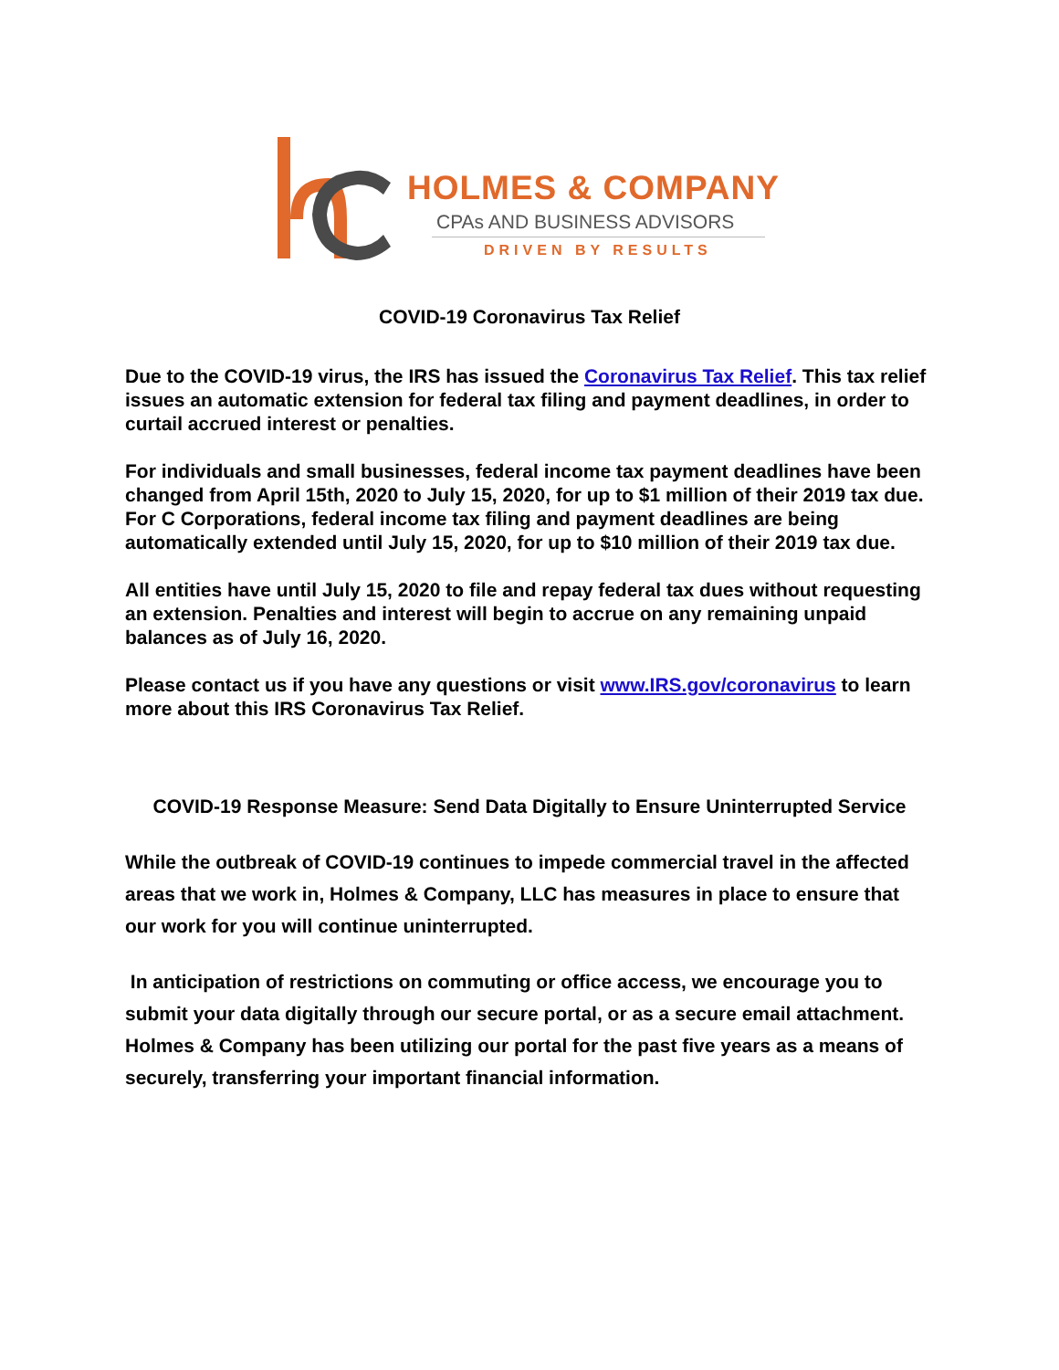HOLMES & COMPANY
CPAs AND BUSINESS ADVISORS
DRIVEN BY RESULTS
COVID-19 Coronavirus Tax Relief
Due to the COVID-19 virus, the IRS has issued the Coronavirus Tax Relief. This tax relief issues an automatic extension for federal tax filing and payment deadlines, in order to curtail accrued interest or penalties.
For individuals and small businesses, federal income tax payment deadlines have been changed from April 15th, 2020 to July 15, 2020, for up to $1 million of their 2019 tax due. For C Corporations, federal income tax filing and payment deadlines are being automatically extended until July 15, 2020, for up to $10 million of their 2019 tax due.
All entities have until July 15, 2020 to file and repay federal tax dues without requesting an extension. Penalties and interest will begin to accrue on any remaining unpaid balances as of July 16, 2020.
Please contact us if you have any questions or visit www.IRS.gov/coronavirus to learn more about this IRS Coronavirus Tax Relief.
COVID-19 Response Measure: Send Data Digitally to Ensure Uninterrupted Service
While the outbreak of COVID-19 continues to impede commercial travel in the affected areas that we work in, Holmes & Company, LLC has measures in place to ensure that our work for you will continue uninterrupted.
In anticipation of restrictions on commuting or office access, we encourage you to submit your data digitally through our secure portal, or as a secure email attachment. Holmes & Company has been utilizing our portal for the past five years as a means of securely, transferring your important financial information.